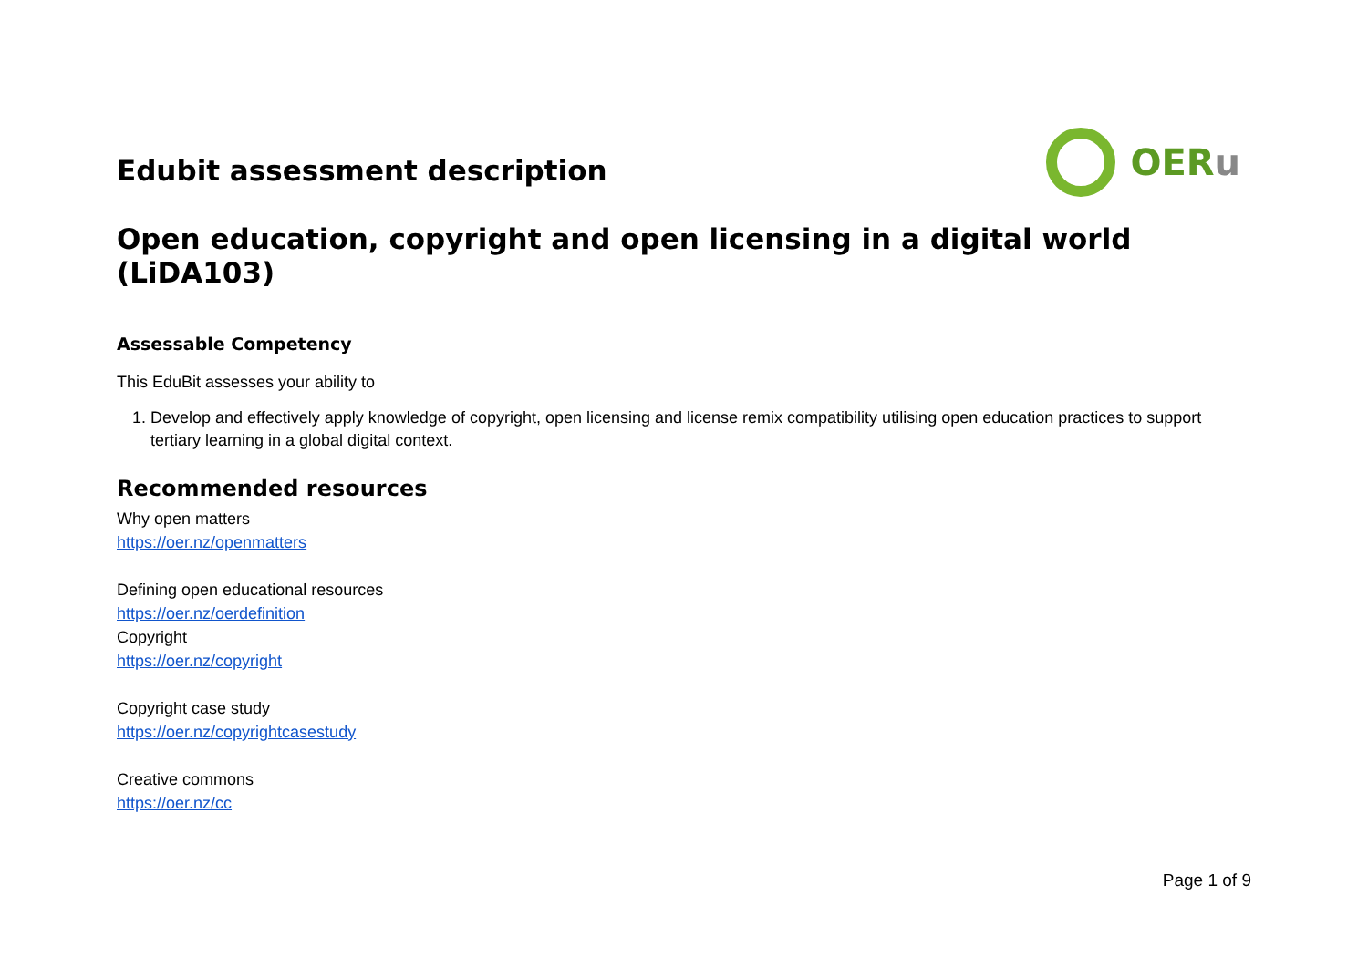Edubit assessment description
OERu
Open education, copyright and open licensing in a digital world (LiDA103)
Assessable Competency
This EduBit assesses your ability to
1. Develop and effectively apply knowledge of copyright, open licensing and license remix compatibility utilising open education practices to support tertiary learning in a global digital context.
Recommended resources
Why open matters
https://oer.nz/openmatters
Defining open educational resources
https://oer.nz/oerdefinition
Copyright
https://oer.nz/copyright
Copyright case study
https://oer.nz/copyrightcasestudy
Creative commons
https://oer.nz/cc
Page 1 of 9